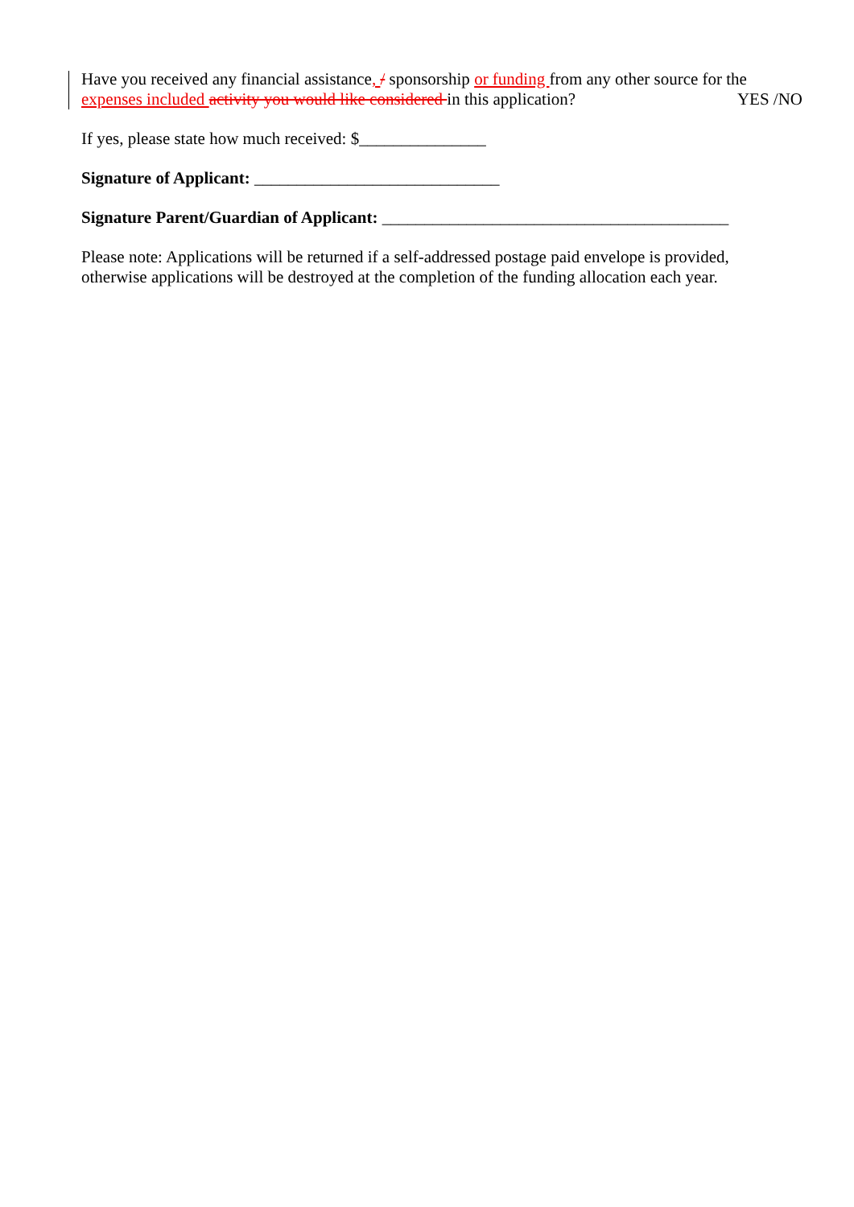Have you received any financial assistance, / sponsorship or funding from any other source for the expenses included activity you would like considered in this application? YES /NO
If yes, please state how much received: $_______________
Signature of Applicant: _____________________________
Signature Parent/Guardian of Applicant: _________________________________________
Please note: Applications will be returned if a self-addressed postage paid envelope is provided, otherwise applications will be destroyed at the completion of the funding allocation each year.